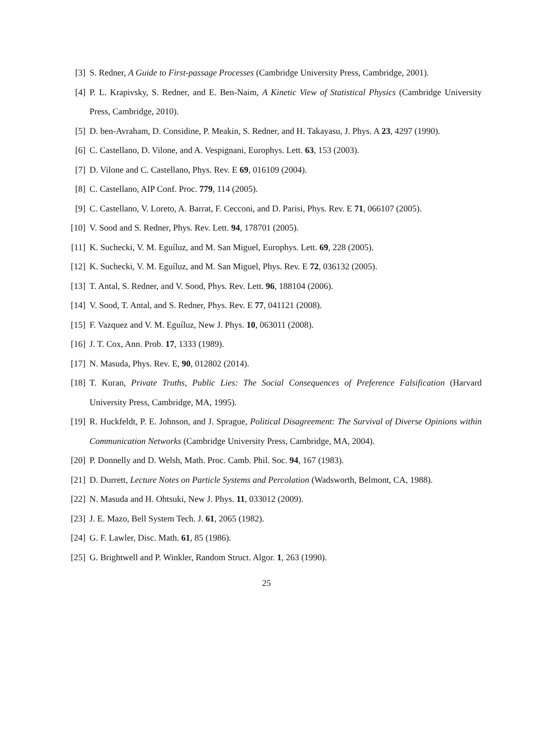[3] S. Redner, A Guide to First-passage Processes (Cambridge University Press, Cambridge, 2001).
[4] P. L. Krapivsky, S. Redner, and E. Ben-Naim, A Kinetic View of Statistical Physics (Cambridge University Press, Cambridge, 2010).
[5] D. ben-Avraham, D. Considine, P. Meakin, S. Redner, and H. Takayasu, J. Phys. A 23, 4297 (1990).
[6] C. Castellano, D. Vilone, and A. Vespignani, Europhys. Lett. 63, 153 (2003).
[7] D. Vilone and C. Castellano, Phys. Rev. E 69, 016109 (2004).
[8] C. Castellano, AIP Conf. Proc. 779, 114 (2005).
[9] C. Castellano, V. Loreto, A. Barrat, F. Cecconi, and D. Parisi, Phys. Rev. E 71, 066107 (2005).
[10] V. Sood and S. Redner, Phys. Rev. Lett. 94, 178701 (2005).
[11] K. Suchecki, V. M. Eguíluz, and M. San Miguel, Europhys. Lett. 69, 228 (2005).
[12] K. Suchecki, V. M. Eguíluz, and M. San Miguel, Phys. Rev. E 72, 036132 (2005).
[13] T. Antal, S. Redner, and V. Sood, Phys. Rev. Lett. 96, 188104 (2006).
[14] V. Sood, T. Antal, and S. Redner, Phys. Rev. E 77, 041121 (2008).
[15] F. Vazquez and V. M. Eguíluz, New J. Phys. 10, 063011 (2008).
[16] J. T. Cox, Ann. Prob. 17, 1333 (1989).
[17] N. Masuda, Phys. Rev. E, 90, 012802 (2014).
[18] T. Kuran, Private Truths, Public Lies: The Social Consequences of Preference Falsification (Harvard University Press, Cambridge, MA, 1995).
[19] R. Huckfeldt, P. E. Johnson, and J. Sprague, Political Disagreement: The Survival of Diverse Opinions within Communication Networks (Cambridge University Press, Cambridge, MA, 2004).
[20] P. Donnelly and D. Welsh, Math. Proc. Camb. Phil. Soc. 94, 167 (1983).
[21] D. Durrett, Lecture Notes on Particle Systems and Percolation (Wadsworth, Belmont, CA, 1988).
[22] N. Masuda and H. Ohtsuki, New J. Phys. 11, 033012 (2009).
[23] J. E. Mazo, Bell System Tech. J. 61, 2065 (1982).
[24] G. F. Lawler, Disc. Math. 61, 85 (1986).
[25] G. Brightwell and P. Winkler, Random Struct. Algor. 1, 263 (1990).
25